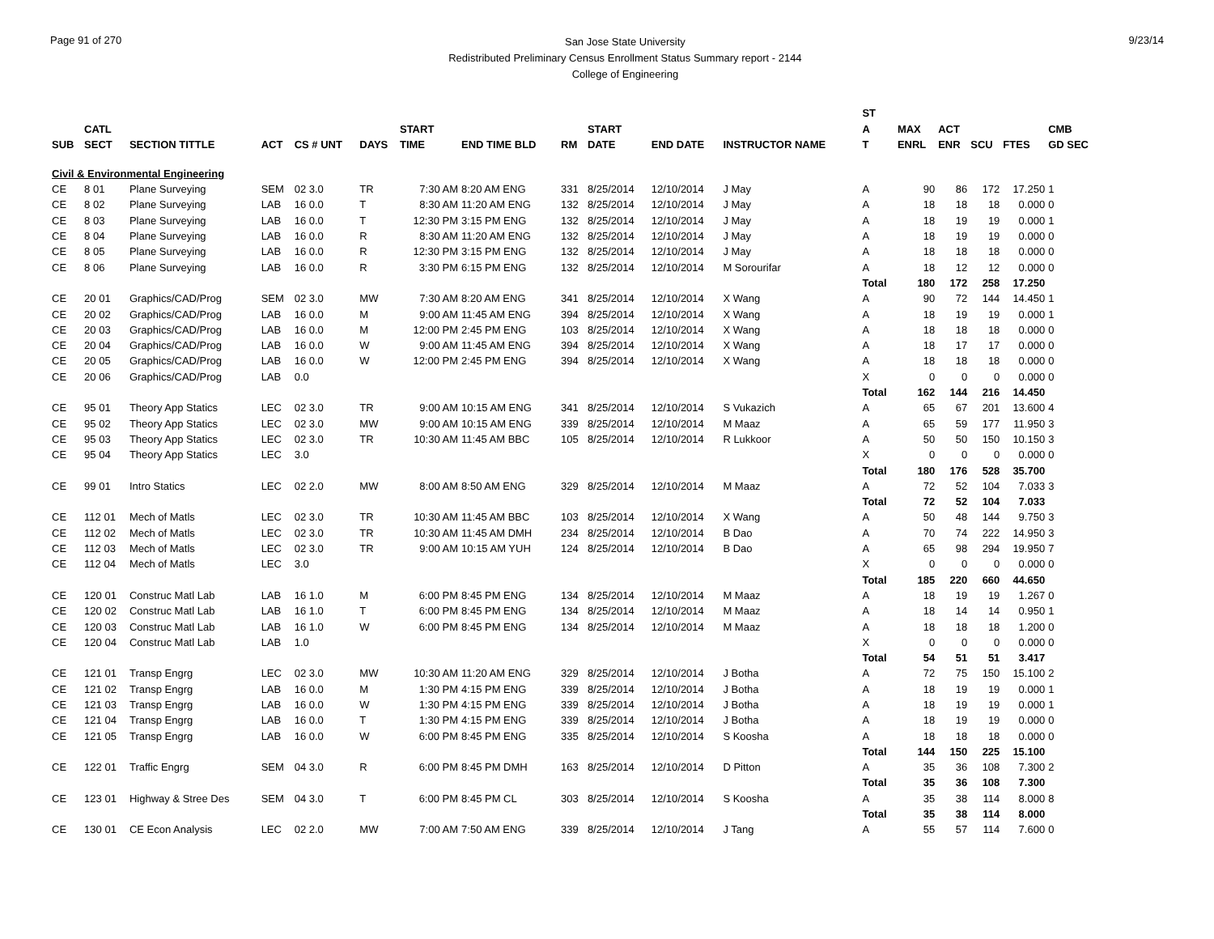Page 91 of 270
San Jose State University
Redistributed Preliminary Census Enrollment Status Summary report - 2144
College of Engineering
9/23/14
| | | | | | | | | | | | | | ST | | | | | |
| --- | --- | --- | --- | --- | --- | --- | --- | --- | --- | --- | --- | --- | --- | --- | --- | --- | --- | --- |
| | CATL | | | | | START | | | START | | | | A | MAX | ACT | | | CMB |
| SUB | SECT | SECTION TITTLE | ACT | CS # UNT | DAYS | TIME | END TIME BLD | RM | DATE | END DATE | INSTRUCTOR NAME | | T | ENRL | ENR | SCU | FTES | GD SEC |
| Civil & Environmental Engineering | | | | | | | | | | | | | | | | | | |
| CE | 8 01 | Plane Surveying | SEM | 02 3.0 | TR | 7:30 AM | 8:20 AM ENG | 331 | 8/25/2014 | 12/10/2014 | J May | | A | 90 | 86 | 172 | 17.250 | 1 |
| CE | 8 02 | Plane Surveying | LAB | 16 0.0 | T | 8:30 AM | 11:20 AM ENG | 132 | 8/25/2014 | 12/10/2014 | J May | | A | 18 | 18 | 18 | 0.000 | 0 |
| CE | 8 03 | Plane Surveying | LAB | 16 0.0 | T | 12:30 PM | 3:15 PM ENG | 132 | 8/25/2014 | 12/10/2014 | J May | | A | 18 | 19 | 19 | 0.000 | 1 |
| CE | 8 04 | Plane Surveying | LAB | 16 0.0 | R | 8:30 AM | 11:20 AM ENG | 132 | 8/25/2014 | 12/10/2014 | J May | | A | 18 | 19 | 19 | 0.000 | 0 |
| CE | 8 05 | Plane Surveying | LAB | 16 0.0 | R | 12:30 PM | 3:15 PM ENG | 132 | 8/25/2014 | 12/10/2014 | J May | | A | 18 | 18 | 18 | 0.000 | 0 |
| CE | 8 06 | Plane Surveying | LAB | 16 0.0 | R | 3:30 PM | 6:15 PM ENG | 132 | 8/25/2014 | 12/10/2014 | M Sorourifar | | A | 18 | 12 | 12 | 0.000 | 0 |
| | | | | | | | | | | | | | Total | 180 | 172 | 258 | 17.250 | |
| CE | 20 01 | Graphics/CAD/Prog | SEM | 02 3.0 | MW | 7:30 AM | 8:20 AM ENG | 341 | 8/25/2014 | 12/10/2014 | X Wang | | A | 90 | 72 | 144 | 14.450 | 1 |
| CE | 20 02 | Graphics/CAD/Prog | LAB | 16 0.0 | M | 9:00 AM | 11:45 AM ENG | 394 | 8/25/2014 | 12/10/2014 | X Wang | | A | 18 | 19 | 19 | 0.000 | 1 |
| CE | 20 03 | Graphics/CAD/Prog | LAB | 16 0.0 | M | 12:00 PM | 2:45 PM ENG | 103 | 8/25/2014 | 12/10/2014 | X Wang | | A | 18 | 18 | 18 | 0.000 | 0 |
| CE | 20 04 | Graphics/CAD/Prog | LAB | 16 0.0 | W | 9:00 AM | 11:45 AM ENG | 394 | 8/25/2014 | 12/10/2014 | X Wang | | A | 18 | 17 | 17 | 0.000 | 0 |
| CE | 20 05 | Graphics/CAD/Prog | LAB | 16 0.0 | W | 12:00 PM | 2:45 PM ENG | 394 | 8/25/2014 | 12/10/2014 | X Wang | | A | 18 | 18 | 18 | 0.000 | 0 |
| CE | 20 06 | Graphics/CAD/Prog | LAB | 0.0 | | | | | | | | | X | 0 | 0 | 0 | 0.000 | 0 |
| | | | | | | | | | | | | | Total | 162 | 144 | 216 | 14.450 | |
| CE | 95 01 | Theory App Statics | LEC | 02 3.0 | TR | 9:00 AM | 10:15 AM ENG | 341 | 8/25/2014 | 12/10/2014 | S Vukazich | | A | 65 | 67 | 201 | 13.600 | 4 |
| CE | 95 02 | Theory App Statics | LEC | 02 3.0 | MW | 9:00 AM | 10:15 AM ENG | 339 | 8/25/2014 | 12/10/2014 | M Maaz | | A | 65 | 59 | 177 | 11.950 | 3 |
| CE | 95 03 | Theory App Statics | LEC | 02 3.0 | TR | 10:30 AM | 11:45 AM BBC | 105 | 8/25/2014 | 12/10/2014 | R Lukkoor | | A | 50 | 50 | 150 | 10.150 | 3 |
| CE | 95 04 | Theory App Statics | LEC | 3.0 | | | | | | | | | X | 0 | 0 | 0 | 0.000 | 0 |
| | | | | | | | | | | | | | Total | 180 | 176 | 528 | 35.700 | |
| CE | 99 01 | Intro Statics | LEC | 02 2.0 | MW | 8:00 AM | 8:50 AM ENG | 329 | 8/25/2014 | 12/10/2014 | M Maaz | | A | 72 | 52 | 104 | 7.033 | 3 |
| | | | | | | | | | | | | | Total | 72 | 52 | 104 | 7.033 | |
| CE | 112 01 | Mech of Matls | LEC | 02 3.0 | TR | 10:30 AM | 11:45 AM BBC | 103 | 8/25/2014 | 12/10/2014 | X Wang | | A | 50 | 48 | 144 | 9.750 | 3 |
| CE | 112 02 | Mech of Matls | LEC | 02 3.0 | TR | 10:30 AM | 11:45 AM DMH | 234 | 8/25/2014 | 12/10/2014 | B Dao | | A | 70 | 74 | 222 | 14.950 | 3 |
| CE | 112 03 | Mech of Matls | LEC | 02 3.0 | TR | 9:00 AM | 10:15 AM YUH | 124 | 8/25/2014 | 12/10/2014 | B Dao | | A | 65 | 98 | 294 | 19.950 | 7 |
| CE | 112 04 | Mech of Matls | LEC | 3.0 | | | | | | | | | X | 0 | 0 | 0 | 0.000 | 0 |
| | | | | | | | | | | | | | Total | 185 | 220 | 660 | 44.650 | |
| CE | 120 01 | Construc Matl Lab | LAB | 16 1.0 | M | 6:00 PM | 8:45 PM ENG | 134 | 8/25/2014 | 12/10/2014 | M Maaz | | A | 18 | 19 | 19 | 1.267 | 0 |
| CE | 120 02 | Construc Matl Lab | LAB | 16 1.0 | T | 6:00 PM | 8:45 PM ENG | 134 | 8/25/2014 | 12/10/2014 | M Maaz | | A | 18 | 14 | 14 | 0.950 | 1 |
| CE | 120 03 | Construc Matl Lab | LAB | 16 1.0 | W | 6:00 PM | 8:45 PM ENG | 134 | 8/25/2014 | 12/10/2014 | M Maaz | | A | 18 | 18 | 18 | 1.200 | 0 |
| CE | 120 04 | Construc Matl Lab | LAB | 1.0 | | | | | | | | | X | 0 | 0 | 0 | 0.000 | 0 |
| | | | | | | | | | | | | | Total | 54 | 51 | 51 | 3.417 | |
| CE | 121 01 | Transp Engrg | LEC | 02 3.0 | MW | 10:30 AM | 11:20 AM ENG | 329 | 8/25/2014 | 12/10/2014 | J Botha | | A | 72 | 75 | 150 | 15.100 | 2 |
| CE | 121 02 | Transp Engrg | LAB | 16 0.0 | M | 1:30 PM | 4:15 PM ENG | 339 | 8/25/2014 | 12/10/2014 | J Botha | | A | 18 | 19 | 19 | 0.000 | 1 |
| CE | 121 03 | Transp Engrg | LAB | 16 0.0 | W | 1:30 PM | 4:15 PM ENG | 339 | 8/25/2014 | 12/10/2014 | J Botha | | A | 18 | 19 | 19 | 0.000 | 1 |
| CE | 121 04 | Transp Engrg | LAB | 16 0.0 | T | 1:30 PM | 4:15 PM ENG | 339 | 8/25/2014 | 12/10/2014 | J Botha | | A | 18 | 19 | 19 | 0.000 | 0 |
| CE | 121 05 | Transp Engrg | LAB | 16 0.0 | W | 6:00 PM | 8:45 PM ENG | 335 | 8/25/2014 | 12/10/2014 | S Koosha | | A | 18 | 18 | 18 | 0.000 | 0 |
| | | | | | | | | | | | | | Total | 144 | 150 | 225 | 15.100 | |
| CE | 122 01 | Traffic Engrg | SEM | 04 3.0 | R | 6:00 PM | 8:45 PM DMH | 163 | 8/25/2014 | 12/10/2014 | D Pitton | | A | 35 | 36 | 108 | 7.300 | 2 |
| | | | | | | | | | | | | | Total | 35 | 36 | 108 | 7.300 | |
| CE | 123 01 | Highway & Stree Des | SEM | 04 3.0 | T | 6:00 PM | 8:45 PM CL | 303 | 8/25/2014 | 12/10/2014 | S Koosha | | A | 35 | 38 | 114 | 8.000 | 8 |
| | | | | | | | | | | | | | Total | 35 | 38 | 114 | 8.000 | |
| CE | 130 01 | CE Econ Analysis | LEC | 02 2.0 | MW | 7:00 AM | 7:50 AM ENG | 339 | 8/25/2014 | 12/10/2014 | J Tang | | A | 55 | 57 | 114 | 7.600 | 0 |